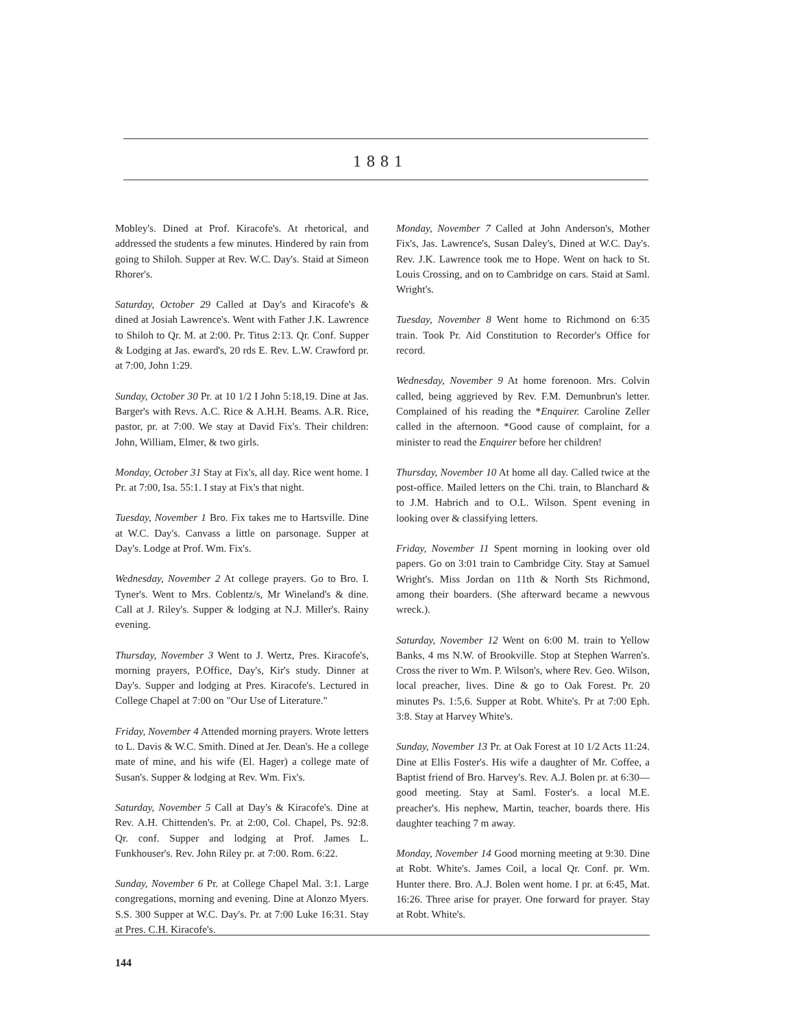1881
Mobley's. Dined at Prof. Kiracofe's. At rhetorical, and addressed the students a few minutes. Hindered by rain from going to Shiloh. Supper at Rev. W.C. Day's. Staid at Simeon Rhorer's.
Saturday, October 29 Called at Day's and Kiracofe's & dined at Josiah Lawrence's. Went with Father J.K. Lawrence to Shiloh to Qr. M. at 2:00. Pr. Titus 2:13. Qr. Conf. Supper & Lodging at Jas. eward's, 20 rds E. Rev. L.W. Crawford pr. at 7:00, John 1:29.
Sunday, October 30 Pr. at 10 1/2 I John 5:18,19. Dine at Jas. Barger's with Revs. A.C. Rice & A.H.H. Beams. A.R. Rice, pastor, pr. at 7:00. We stay at David Fix's. Their children: John, William, Elmer, & two girls.
Monday, October 31 Stay at Fix's, all day. Rice went home. I Pr. at 7:00, Isa. 55:1. I stay at Fix's that night.
Tuesday, November 1 Bro. Fix takes me to Hartsville. Dine at W.C. Day's. Canvass a little on parsonage. Supper at Day's. Lodge at Prof. Wm. Fix's.
Wednesday, November 2 At college prayers. Go to Bro. I. Tyner's. Went to Mrs. Coblentz/s, Mr Wineland's & dine. Call at J. Riley's. Supper & lodging at N.J. Miller's. Rainy evening.
Thursday, November 3 Went to J. Wertz, Pres. Kiracofe's, morning prayers, P.Office, Day's, Kir's study. Dinner at Day's. Supper and lodging at Pres. Kiracofe's. Lectured in College Chapel at 7:00 on "Our Use of Literature."
Friday, November 4 Attended morning prayers. Wrote letters to L. Davis & W.C. Smith. Dined at Jer. Dean's. He a college mate of mine, and his wife (El. Hager) a college mate of Susan's. Supper & lodging at Rev. Wm. Fix's.
Saturday, November 5 Call at Day's & Kiracofe's. Dine at Rev. A.H. Chittenden's. Pr. at 2:00, Col. Chapel, Ps. 92:8. Qr. conf. Supper and lodging at Prof. James L. Funkhouser's. Rev. John Riley pr. at 7:00. Rom. 6:22.
Sunday, November 6 Pr. at College Chapel Mal. 3:1. Large congregations, morning and evening. Dine at Alonzo Myers. S.S. 300 Supper at W.C. Day's. Pr. at 7:00 Luke 16:31. Stay at Pres. C.H. Kiracofe's.
Monday, November 7 Called at John Anderson's, Mother Fix's, Jas. Lawrence's, Susan Daley's, Dined at W.C. Day's. Rev. J.K. Lawrence took me to Hope. Went on hack to St. Louis Crossing, and on to Cambridge on cars. Staid at Saml. Wright's.
Tuesday, November 8 Went home to Richmond on 6:35 train. Took Pr. Aid Constitution to Recorder's Office for record.
Wednesday, November 9 At home forenoon. Mrs. Colvin called, being aggrieved by Rev. F.M. Demunbrun's letter. Complained of his reading the *Enquirer. Caroline Zeller called in the afternoon. *Good cause of complaint, for a minister to read the Enquirer before her children!
Thursday, November 10 At home all day. Called twice at the post-office. Mailed letters on the Chi. train, to Blanchard & to J.M. Habrich and to O.L. Wilson. Spent evening in looking over & classifying letters.
Friday, November 11 Spent morning in looking over old papers. Go on 3:01 train to Cambridge City. Stay at Samuel Wright's. Miss Jordan on 11th & North Sts Richmond, among their boarders. (She afterward became a newvous wreck.).
Saturday, November 12 Went on 6:00 M. train to Yellow Banks, 4 ms N.W. of Brookville. Stop at Stephen Warren's. Cross the river to Wm. P. Wilson's, where Rev. Geo. Wilson, local preacher, lives. Dine & go to Oak Forest. Pr. 20 minutes Ps. 1:5,6. Supper at Robt. White's. Pr at 7:00 Eph. 3:8. Stay at Harvey White's.
Sunday, November 13 Pr. at Oak Forest at 10 1/2 Acts 11:24. Dine at Ellis Foster's. His wife a daughter of Mr. Coffee, a Baptist friend of Bro. Harvey's. Rev. A.J. Bolen pr. at 6:30—good meeting. Stay at Saml. Foster's. a local M.E. preacher's. His nephew, Martin, teacher, boards there. His daughter teaching 7 m away.
Monday, November 14 Good morning meeting at 9:30. Dine at Robt. White's. James Coil, a local Qr. Conf. pr. Wm. Hunter there. Bro. A.J. Bolen went home. I pr. at 6:45, Mat. 16:26. Three arise for prayer. One forward for prayer. Stay at Robt. White's.
144